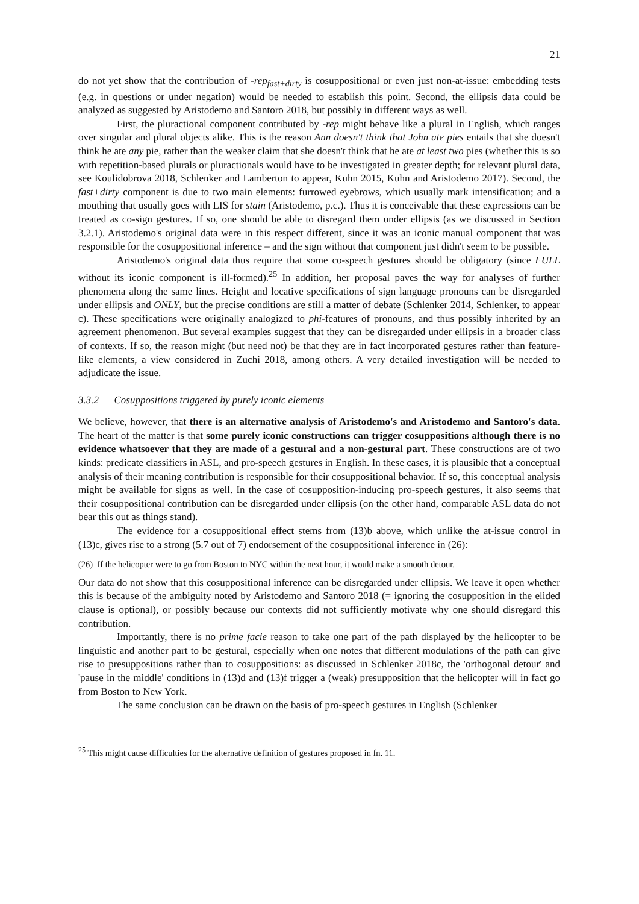21
do not yet show that the contribution of -rep<sub>fast+dirty</sub> is cosuppositional or even just non-at-issue: embedding tests (e.g. in questions or under negation) would be needed to establish this point. Second, the ellipsis data could be analyzed as suggested by Aristodemo and Santoro 2018, but possibly in different ways as well.
First, the pluractional component contributed by -rep might behave like a plural in English, which ranges over singular and plural objects alike. This is the reason Ann doesn't think that John ate pies entails that she doesn't think he ate any pie, rather than the weaker claim that she doesn't think that he ate at least two pies (whether this is so with repetition-based plurals or pluractionals would have to be investigated in greater depth; for relevant plural data, see Koulidobrova 2018, Schlenker and Lamberton to appear, Kuhn 2015, Kuhn and Aristodemo 2017). Second, the fast+dirty component is due to two main elements: furrowed eyebrows, which usually mark intensification; and a mouthing that usually goes with LIS for stain (Aristodemo, p.c.). Thus it is conceivable that these expressions can be treated as co-sign gestures. If so, one should be able to disregard them under ellipsis (as we discussed in Section 3.2.1). Aristodemo's original data were in this respect different, since it was an iconic manual component that was responsible for the cosuppositional inference – and the sign without that component just didn't seem to be possible.
Aristodemo's original data thus require that some co-speech gestures should be obligatory (since FULL without its iconic component is ill-formed).<sup>25</sup> In addition, her proposal paves the way for analyses of further phenomena along the same lines. Height and locative specifications of sign language pronouns can be disregarded under ellipsis and ONLY, but the precise conditions are still a matter of debate (Schlenker 2014, Schlenker, to appear c). These specifications were originally analogized to phi-features of pronouns, and thus possibly inherited by an agreement phenomenon. But several examples suggest that they can be disregarded under ellipsis in a broader class of contexts. If so, the reason might (but need not) be that they are in fact incorporated gestures rather than feature-like elements, a view considered in Zuchi 2018, among others. A very detailed investigation will be needed to adjudicate the issue.
3.3.2 Cosuppositions triggered by purely iconic elements
We believe, however, that there is an alternative analysis of Aristodemo's and Aristodemo and Santoro's data. The heart of the matter is that some purely iconic constructions can trigger cosuppositions although there is no evidence whatsoever that they are made of a gestural and a non-gestural part. These constructions are of two kinds: predicate classifiers in ASL, and pro-speech gestures in English. In these cases, it is plausible that a conceptual analysis of their meaning contribution is responsible for their cosuppositional behavior. If so, this conceptual analysis might be available for signs as well. In the case of cosupposition-inducing pro-speech gestures, it also seems that their cosuppositional contribution can be disregarded under ellipsis (on the other hand, comparable ASL data do not bear this out as things stand).
The evidence for a cosuppositional effect stems from (13)b above, which unlike the at-issue control in (13)c, gives rise to a strong (5.7 out of 7) endorsement of the cosuppositional inference in (26):
(26) If the helicopter were to go from Boston to NYC within the next hour, it would make a smooth detour.
Our data do not show that this cosuppositional inference can be disregarded under ellipsis. We leave it open whether this is because of the ambiguity noted by Aristodemo and Santoro 2018 (= ignoring the cosupposition in the elided clause is optional), or possibly because our contexts did not sufficiently motivate why one should disregard this contribution.
Importantly, there is no prime facie reason to take one part of the path displayed by the helicopter to be linguistic and another part to be gestural, especially when one notes that different modulations of the path can give rise to presuppositions rather than to cosuppositions: as discussed in Schlenker 2018c, the 'orthogonal detour' and 'pause in the middle' conditions in (13)d and (13)f trigger a (weak) presupposition that the helicopter will in fact go from Boston to New York.
The same conclusion can be drawn on the basis of pro-speech gestures in English (Schlenker
<sup>25</sup> This might cause difficulties for the alternative definition of gestures proposed in fn. 11.